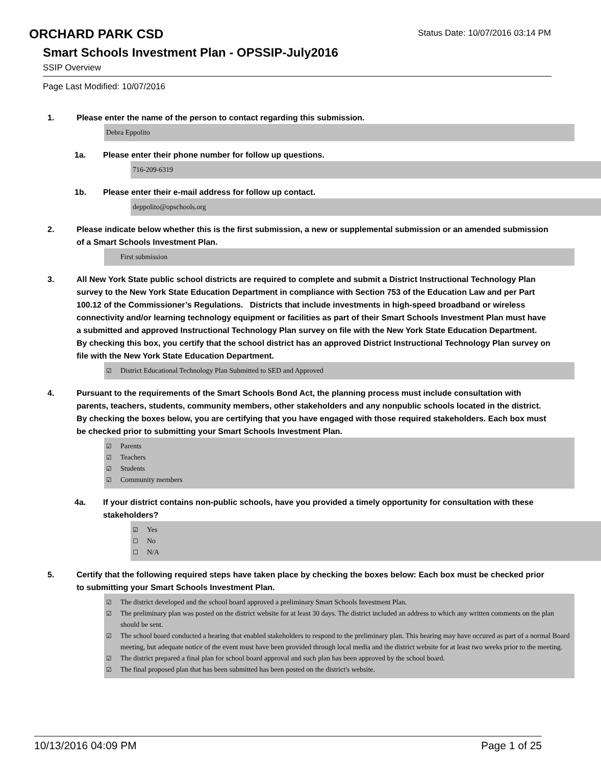ORCHARD PARK CSD
Status Date: 10/07/2016 03:14 PM
Smart Schools Investment Plan - OPSSIP-July2016
SSIP Overview
Page Last Modified: 10/07/2016
1. Please enter the name of the person to contact regarding this submission.
Debra Eppolito
1a. Please enter their phone number for follow up questions.
716-209-6319
1b. Please enter their e-mail address for follow up contact.
deppolito@opschools.org
2. Please indicate below whether this is the first submission, a new or supplemental submission or an amended submission of a Smart Schools Investment Plan.
First submission
3. All New York State public school districts are required to complete and submit a District Instructional Technology Plan survey to the New York State Education Department in compliance with Section 753 of the Education Law and per Part 100.12 of the Commissioner’s Regulations. Districts that include investments in high-speed broadband or wireless connectivity and/or learning technology equipment or facilities as part of their Smart Schools Investment Plan must have a submitted and approved Instructional Technology Plan survey on file with the New York State Education Department.
By checking this box, you certify that the school district has an approved District Instructional Technology Plan survey on file with the New York State Education Department.
☑ District Educational Technology Plan Submitted to SED and Approved
4. Pursuant to the requirements of the Smart Schools Bond Act, the planning process must include consultation with parents, teachers, students, community members, other stakeholders and any nonpublic schools located in the district.
By checking the boxes below, you are certifying that you have engaged with those required stakeholders. Each box must be checked prior to submitting your Smart Schools Investment Plan.
☑ Parents
☑ Teachers
☑ Students
☑ Community members
4a. If your district contains non-public schools, have you provided a timely opportunity for consultation with these stakeholders?
☑ Yes
☐ No
☐ N/A
5. Certify that the following required steps have taken place by checking the boxes below: Each box must be checked prior to submitting your Smart Schools Investment Plan.
☑ The district developed and the school board approved a preliminary Smart Schools Investment Plan.
☑ The preliminary plan was posted on the district website for at least 30 days. The district included an address to which any written comments on the plan should be sent.
☑ The school board conducted a hearing that enabled stakeholders to respond to the preliminary plan. This hearing may have occured as part of a normal Board meeting, but adequate notice of the event must have been provided through local media and the district website for at least two weeks prior to the meeting.
☑ The district prepared a final plan for school board approval and such plan has been approved by the school board.
☑ The final proposed plan that has been submitted has been posted on the district's website.
10/13/2016 04:09 PM Page 1 of 25